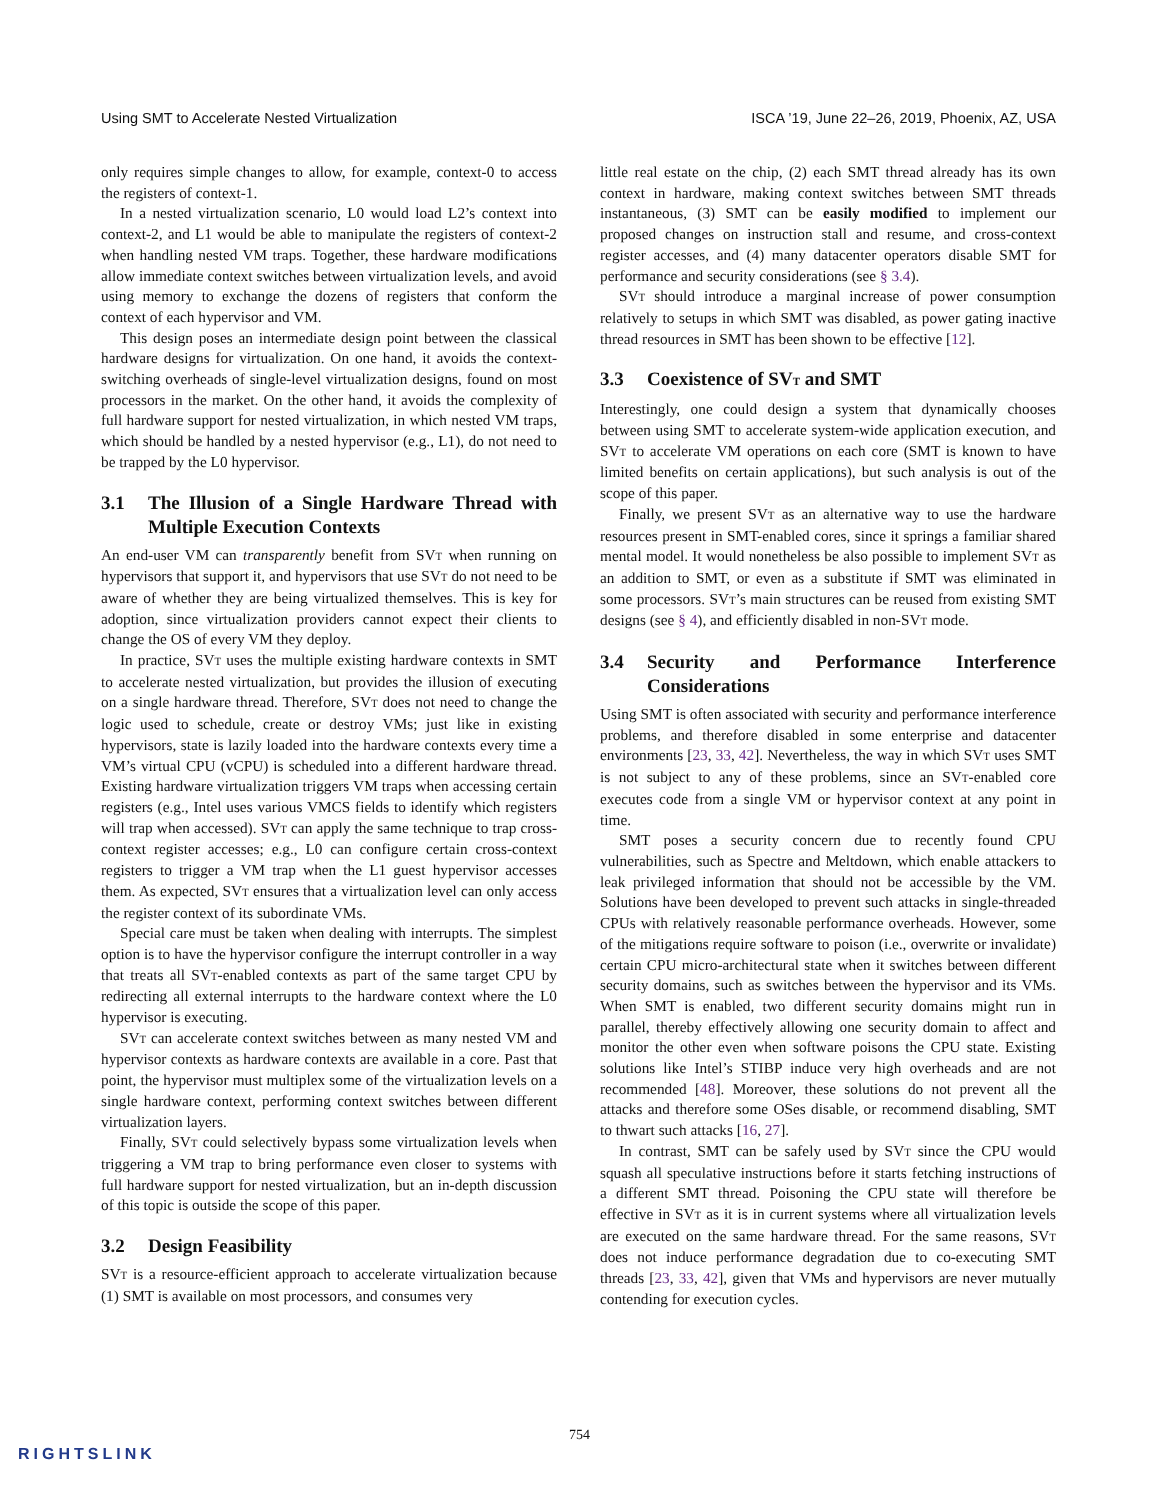Using SMT to Accelerate Nested Virtualization ISCA ’19, June 22–26, 2019, Phoenix, AZ, USA
only requires simple changes to allow, for example, context-0 to access the registers of context-1.
In a nested virtualization scenario, L0 would load L2’s context into context-2, and L1 would be able to manipulate the registers of context-2 when handling nested VM traps. Together, these hardware modifications allow immediate context switches between virtualization levels, and avoid using memory to exchange the dozens of registers that conform the context of each hypervisor and VM.
This design poses an intermediate design point between the classical hardware designs for virtualization. On one hand, it avoids the context-switching overheads of single-level virtualization designs, found on most processors in the market. On the other hand, it avoids the complexity of full hardware support for nested virtualization, in which nested VM traps, which should be handled by a nested hypervisor (e.g., L1), do not need to be trapped by the L0 hypervisor.
3.1 The Illusion of a Single Hardware Thread with Multiple Execution Contexts
An end-user VM can transparently benefit from SVT when running on hypervisors that support it, and hypervisors that use SVT do not need to be aware of whether they are being virtualized themselves. This is key for adoption, since virtualization providers cannot expect their clients to change the OS of every VM they deploy.
In practice, SVT uses the multiple existing hardware contexts in SMT to accelerate nested virtualization, but provides the illusion of executing on a single hardware thread. Therefore, SVT does not need to change the logic used to schedule, create or destroy VMs; just like in existing hypervisors, state is lazily loaded into the hardware contexts every time a VM’s virtual CPU (vCPU) is scheduled into a different hardware thread. Existing hardware virtualization triggers VM traps when accessing certain registers (e.g., Intel uses various VMCS fields to identify which registers will trap when accessed). SVT can apply the same technique to trap cross-context register accesses; e.g., L0 can configure certain cross-context registers to trigger a VM trap when the L1 guest hypervisor accesses them. As expected, SVT ensures that a virtualization level can only access the register context of its subordinate VMs.
Special care must be taken when dealing with interrupts. The simplest option is to have the hypervisor configure the interrupt controller in a way that treats all SVT-enabled contexts as part of the same target CPU by redirecting all external interrupts to the hardware context where the L0 hypervisor is executing.
SVT can accelerate context switches between as many nested VM and hypervisor contexts as hardware contexts are available in a core. Past that point, the hypervisor must multiplex some of the virtualization levels on a single hardware context, performing context switches between different virtualization layers.
Finally, SVT could selectively bypass some virtualization levels when triggering a VM trap to bring performance even closer to systems with full hardware support for nested virtualization, but an in-depth discussion of this topic is outside the scope of this paper.
3.2 Design Feasibility
SVT is a resource-efficient approach to accelerate virtualization because (1) SMT is available on most processors, and consumes very
little real estate on the chip, (2) each SMT thread already has its own context in hardware, making context switches between SMT threads instantaneous, (3) SMT can be easily modified to implement our proposed changes on instruction stall and resume, and cross-context register accesses, and (4) many datacenter operators disable SMT for performance and security considerations (see § 3.4).
SVT should introduce a marginal increase of power consumption relatively to setups in which SMT was disabled, as power gating inactive thread resources in SMT has been shown to be effective [12].
3.3 Coexistence of SVT and SMT
Interestingly, one could design a system that dynamically chooses between using SMT to accelerate system-wide application execution, and SVT to accelerate VM operations on each core (SMT is known to have limited benefits on certain applications), but such analysis is out of the scope of this paper.
Finally, we present SVT as an alternative way to use the hardware resources present in SMT-enabled cores, since it springs a familiar shared mental model. It would nonetheless be also possible to implement SVT as an addition to SMT, or even as a substitute if SMT was eliminated in some processors. SVT’s main structures can be reused from existing SMT designs (see § 4), and efficiently disabled in non-SVT mode.
3.4 Security and Performance Interference Considerations
Using SMT is often associated with security and performance interference problems, and therefore disabled in some enterprise and datacenter environments [23, 33, 42]. Nevertheless, the way in which SVT uses SMT is not subject to any of these problems, since an SVT-enabled core executes code from a single VM or hypervisor context at any point in time.
SMT poses a security concern due to recently found CPU vulnerabilities, such as Spectre and Meltdown, which enable attackers to leak privileged information that should not be accessible by the VM. Solutions have been developed to prevent such attacks in single-threaded CPUs with relatively reasonable performance overheads. However, some of the mitigations require software to poison (i.e., overwrite or invalidate) certain CPU micro-architectural state when it switches between different security domains, such as switches between the hypervisor and its VMs. When SMT is enabled, two different security domains might run in parallel, thereby effectively allowing one security domain to affect and monitor the other even when software poisons the CPU state. Existing solutions like Intel’s STIBP induce very high overheads and are not recommended [48]. Moreover, these solutions do not prevent all the attacks and therefore some OSes disable, or recommend disabling, SMT to thwart such attacks [16, 27].
In contrast, SMT can be safely used by SVT since the CPU would squash all speculative instructions before it starts fetching instructions of a different SMT thread. Poisoning the CPU state will therefore be effective in SVT as it is in current systems where all virtualization levels are executed on the same hardware thread. For the same reasons, SVT does not induce performance degradation due to co-executing SMT threads [23, 33, 42], given that VMs and hypervisors are never mutually contending for execution cycles.
754
RIGHTSLINK